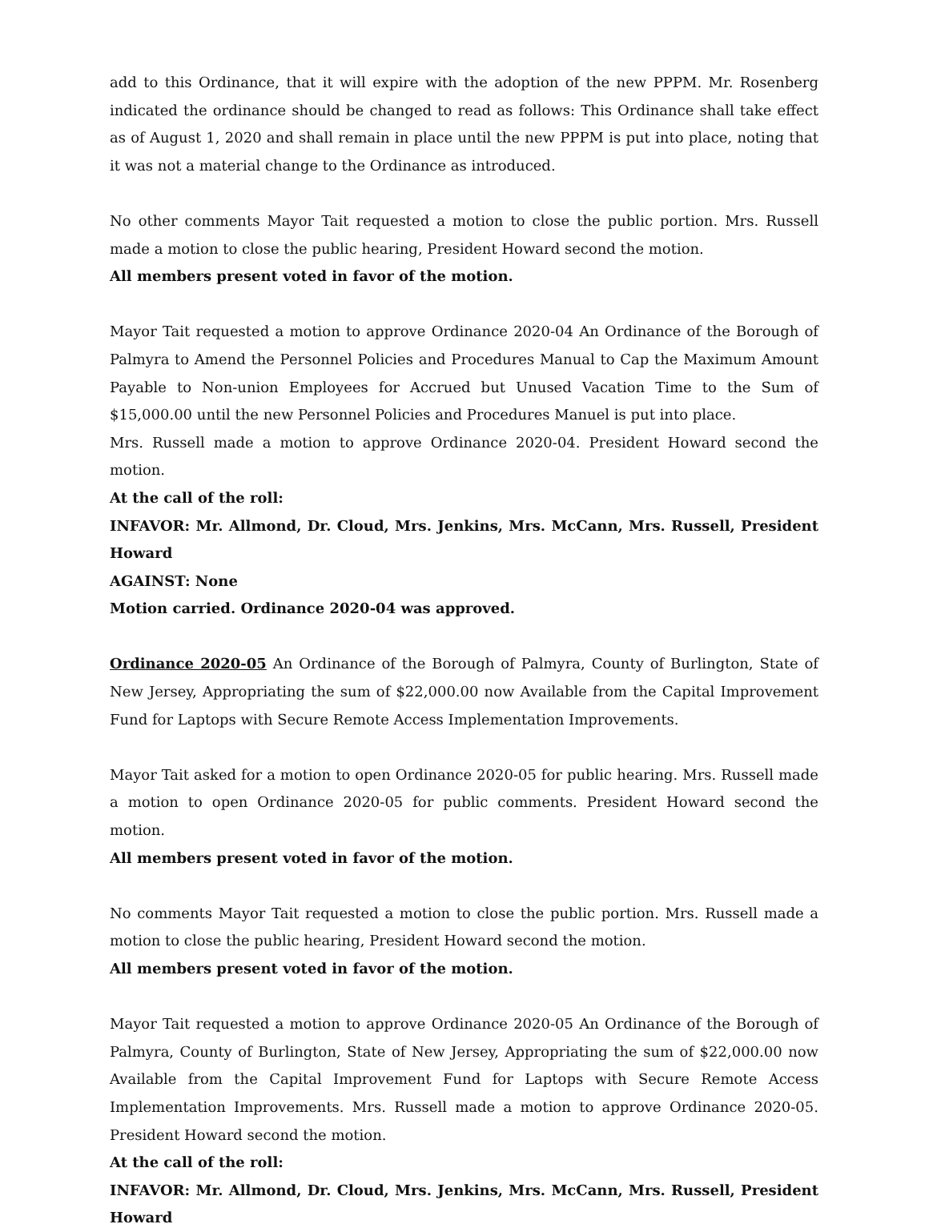add to this Ordinance, that it will expire with the adoption of the new PPPM. Mr. Rosenberg indicated the ordinance should be changed to read as follows: This Ordinance shall take effect as of August 1, 2020 and shall remain in place until the new PPPM is put into place, noting that it was not a material change to the Ordinance as introduced.
No other comments Mayor Tait requested a motion to close the public portion. Mrs. Russell made a motion to close the public hearing, President Howard second the motion.
All members present voted in favor of the motion.
Mayor Tait requested a motion to approve Ordinance 2020-04 An Ordinance of the Borough of Palmyra to Amend the Personnel Policies and Procedures Manual to Cap the Maximum Amount Payable to Non-union Employees for Accrued but Unused Vacation Time to the Sum of $15,000.00 until the new Personnel Policies and Procedures Manuel is put into place.
Mrs. Russell made a motion to approve Ordinance 2020-04. President Howard second the motion.
At the call of the roll:
INFAVOR: Mr. Allmond, Dr. Cloud, Mrs. Jenkins, Mrs. McCann, Mrs. Russell, President Howard
AGAINST: None
Motion carried. Ordinance 2020-04 was approved.
Ordinance 2020-05 An Ordinance of the Borough of Palmyra, County of Burlington, State of New Jersey, Appropriating the sum of $22,000.00 now Available from the Capital Improvement Fund for Laptops with Secure Remote Access Implementation Improvements.
Mayor Tait asked for a motion to open Ordinance 2020-05 for public hearing. Mrs. Russell made a motion to open Ordinance 2020-05 for public comments. President Howard second the motion.
All members present voted in favor of the motion.
No comments Mayor Tait requested a motion to close the public portion. Mrs. Russell made a motion to close the public hearing, President Howard second the motion.
All members present voted in favor of the motion.
Mayor Tait requested a motion to approve Ordinance 2020-05 An Ordinance of the Borough of Palmyra, County of Burlington, State of New Jersey, Appropriating the sum of $22,000.00 now Available from the Capital Improvement Fund for Laptops with Secure Remote Access Implementation Improvements. Mrs. Russell made a motion to approve Ordinance 2020-05. President Howard second the motion.
At the call of the roll:
INFAVOR: Mr. Allmond, Dr. Cloud, Mrs. Jenkins, Mrs. McCann, Mrs. Russell, President Howard